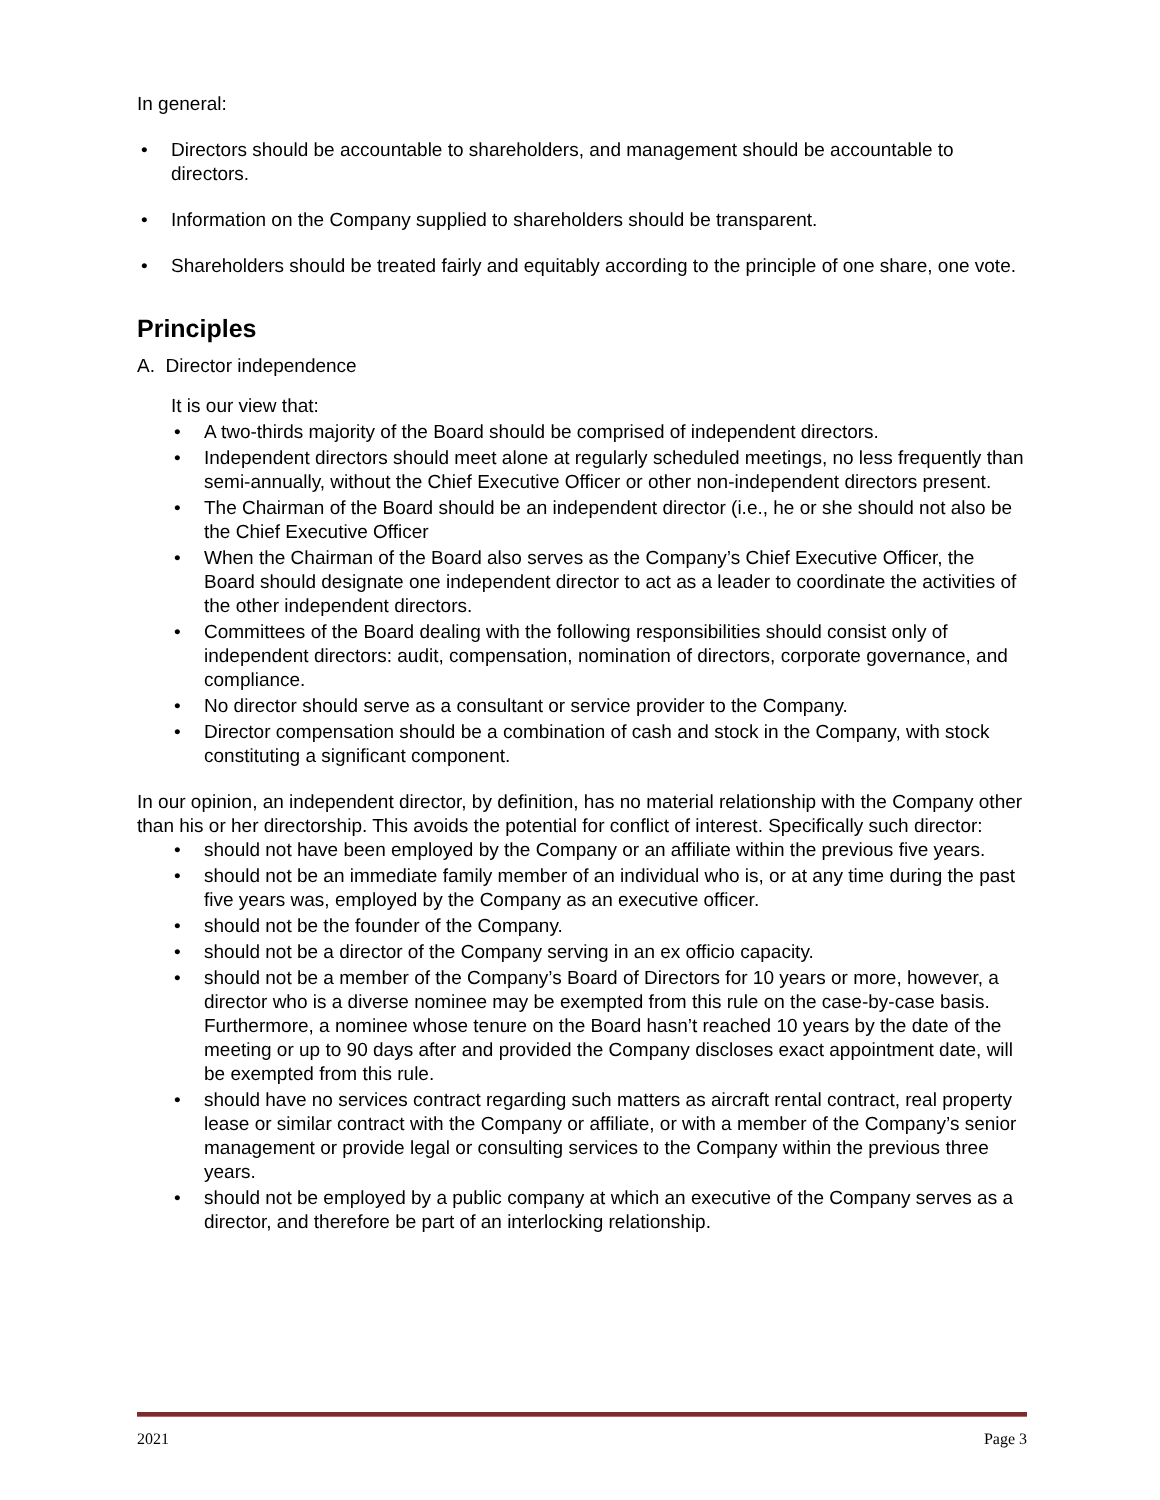In general:
• Directors should be accountable to shareholders, and management should be accountable to directors.
• Information on the Company supplied to shareholders should be transparent.
• Shareholders should be treated fairly and equitably according to the principle of one share, one vote.
Principles
A. Director independence
It is our view that:
• A two-thirds majority of the Board should be comprised of independent directors.
• Independent directors should meet alone at regularly scheduled meetings, no less frequently than semi-annually, without the Chief Executive Officer or other non-independent directors present.
• The Chairman of the Board should be an independent director (i.e., he or she should not also be the Chief Executive Officer
• When the Chairman of the Board also serves as the Company’s Chief Executive Officer, the Board should designate one independent director to act as a leader to coordinate the activities of the other independent directors.
• Committees of the Board dealing with the following responsibilities should consist only of independent directors: audit, compensation, nomination of directors, corporate governance, and compliance.
• No director should serve as a consultant or service provider to the Company.
• Director compensation should be a combination of cash and stock in the Company, with stock constituting a significant component.
In our opinion, an independent director, by definition, has no material relationship with the Company other than his or her directorship. This avoids the potential for conflict of interest. Specifically such director:
• should not have been employed by the Company or an affiliate within the previous five years.
• should not be an immediate family member of an individual who is, or at any time during the past five years was, employed by the Company as an executive officer.
• should not be the founder of the Company.
• should not be a director of the Company serving in an ex officio capacity.
• should not be a member of the Company’s Board of Directors for 10 years or more, however, a director who is a diverse nominee may be exempted from this rule on the case-by-case basis. Furthermore, a nominee whose tenure on the Board hasn’t reached 10 years by the date of the meeting or up to 90 days after and provided the Company discloses exact appointment date, will be exempted from this rule.
• should have no services contract regarding such matters as aircraft rental contract, real property lease or similar contract with the Company or affiliate, or with a member of the Company’s senior management or provide legal or consulting services to the Company within the previous three years.
• should not be employed by a public company at which an executive of the Company serves as a director, and therefore be part of an interlocking relationship.
2021 Page 3